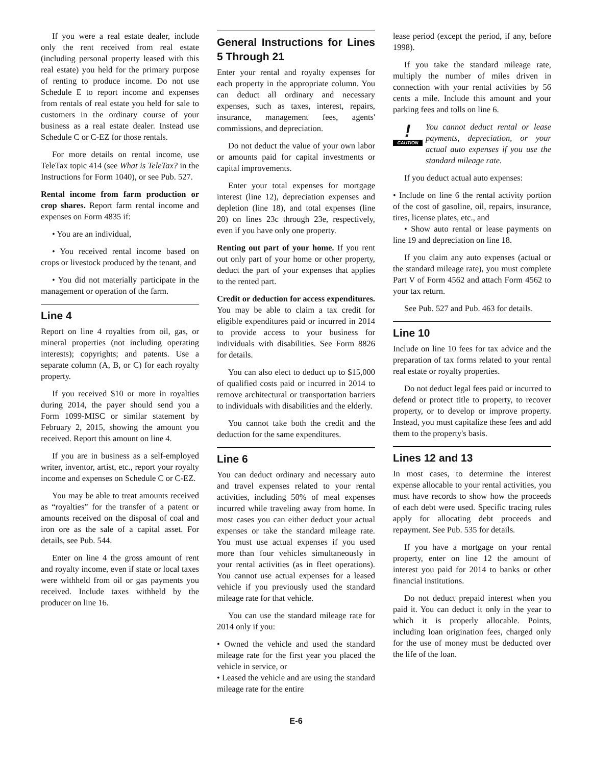If you were a real estate dealer, include only the rent received from real estate (including personal property leased with this real estate) you held for the primary purpose of renting to produce income. Do not use Schedule E to report income and expenses from rentals of real estate you held for sale to customers in the ordinary course of your business as a real estate dealer. Instead use Schedule C or C-EZ for those rentals.
For more details on rental income, use TeleTax topic 414 (see What is TeleTax? in the Instructions for Form 1040), or see Pub. 527.
Rental income from farm production or crop shares. Report farm rental income and expenses on Form 4835 if:
• You are an individual,
• You received rental income based on crops or livestock produced by the tenant, and
• You did not materially participate in the management or operation of the farm.
Line 4
Report on line 4 royalties from oil, gas, or mineral properties (not including operating interests); copyrights; and patents. Use a separate column (A, B, or C) for each royalty property.
If you received $10 or more in royalties during 2014, the payer should send you a Form 1099-MISC or similar statement by February 2, 2015, showing the amount you received. Report this amount on line 4.
If you are in business as a self-employed writer, inventor, artist, etc., report your royalty income and expenses on Schedule C or C-EZ.
You may be able to treat amounts received as “royalties” for the transfer of a patent or amounts received on the disposal of coal and iron ore as the sale of a capital asset. For details, see Pub. 544.
Enter on line 4 the gross amount of rent and royalty income, even if state or local taxes were withheld from oil or gas payments you received. Include taxes withheld by the producer on line 16.
General Instructions for Lines 5 Through 21
Enter your rental and royalty expenses for each property in the appropriate column. You can deduct all ordinary and necessary expenses, such as taxes, interest, repairs, insurance, management fees, agents' commissions, and depreciation.
Do not deduct the value of your own labor or amounts paid for capital investments or capital improvements.
Enter your total expenses for mortgage interest (line 12), depreciation expenses and depletion (line 18), and total expenses (line 20) on lines 23c through 23e, respectively, even if you have only one property.
Renting out part of your home. If you rent out only part of your home or other property, deduct the part of your expenses that applies to the rented part.
Credit or deduction for access expenditures. You may be able to claim a tax credit for eligible expenditures paid or incurred in 2014 to provide access to your business for individuals with disabilities. See Form 8826 for details.
You can also elect to deduct up to $15,000 of qualified costs paid or incurred in 2014 to remove architectural or transportation barriers to individuals with disabilities and the elderly.
You cannot take both the credit and the deduction for the same expenditures.
Line 6
You can deduct ordinary and necessary auto and travel expenses related to your rental activities, including 50% of meal expenses incurred while traveling away from home. In most cases you can either deduct your actual expenses or take the standard mileage rate. You must use actual expenses if you used more than four vehicles simultaneously in your rental activities (as in fleet operations). You cannot use actual expenses for a leased vehicle if you previously used the standard mileage rate for that vehicle.
You can use the standard mileage rate for 2014 only if you:
• Owned the vehicle and used the standard mileage rate for the first year you placed the vehicle in service, or
• Leased the vehicle and are using the standard mileage rate for the entire
lease period (except the period, if any, before 1998).
If you take the standard mileage rate, multiply the number of miles driven in connection with your rental activities by 56 cents a mile. Include this amount and your parking fees and tolls on line 6.
!
CAUTION
You cannot deduct rental or lease payments, depreciation, or your actual auto expenses if you use the standard mileage rate.
If you deduct actual auto expenses:
• Include on line 6 the rental activity portion of the cost of gasoline, oil, repairs, insurance, tires, license plates, etc., and
• Show auto rental or lease payments on line 19 and depreciation on line 18.
If you claim any auto expenses (actual or the standard mileage rate), you must complete Part V of Form 4562 and attach Form 4562 to your tax return.
See Pub. 527 and Pub. 463 for details.
Line 10
Include on line 10 fees for tax advice and the preparation of tax forms related to your rental real estate or royalty properties.
Do not deduct legal fees paid or incurred to defend or protect title to property, to recover property, or to develop or improve property. Instead, you must capitalize these fees and add them to the property's basis.
Lines 12 and 13
In most cases, to determine the interest expense allocable to your rental activities, you must have records to show how the proceeds of each debt were used. Specific tracing rules apply for allocating debt proceeds and repayment. See Pub. 535 for details.
If you have a mortgage on your rental property, enter on line 12 the amount of interest you paid for 2014 to banks or other financial institutions.
Do not deduct prepaid interest when you paid it. You can deduct it only in the year to which it is properly allocable. Points, including loan origination fees, charged only for the use of money must be deducted over the life of the loan.
E-6